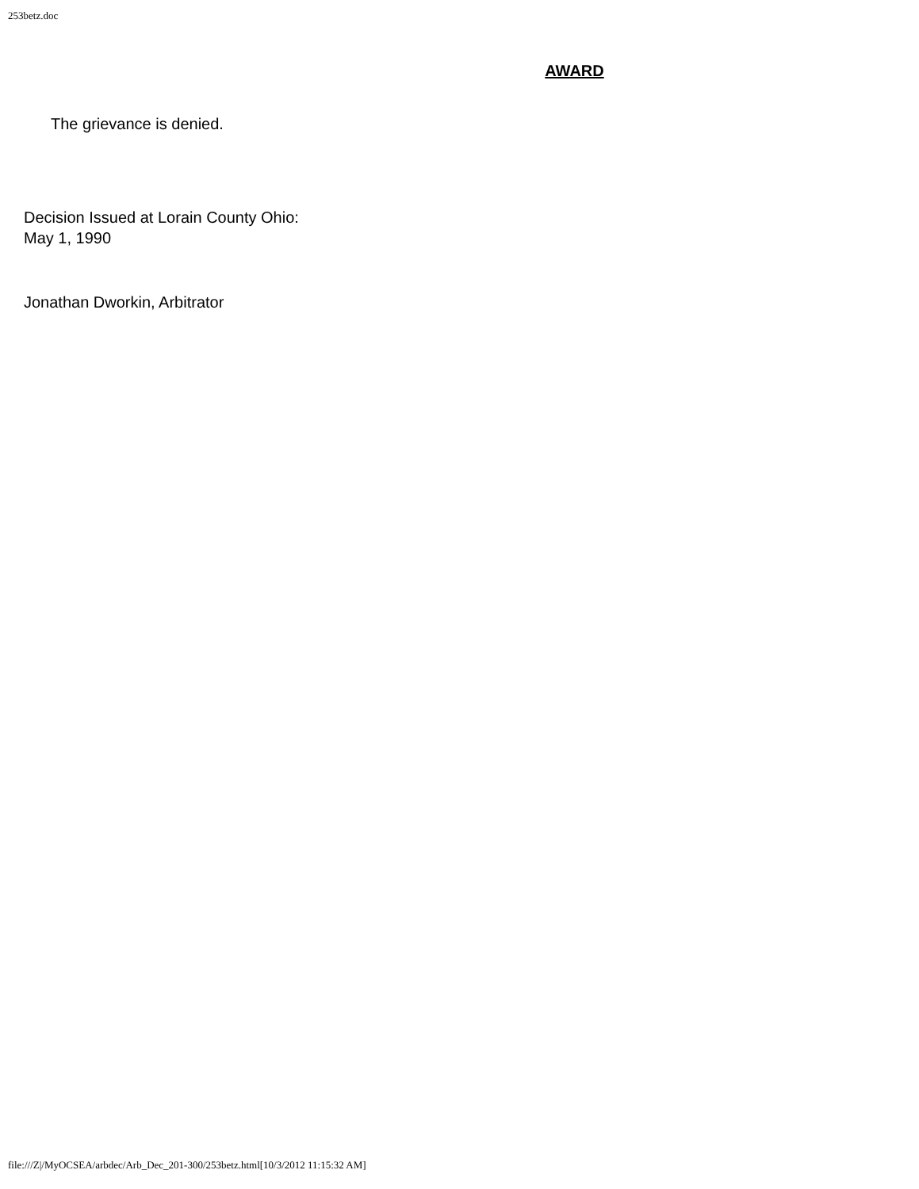253betz.doc
AWARD
The grievance is denied.
Decision Issued at Lorain County Ohio:
May 1, 1990
Jonathan Dworkin, Arbitrator
file:///Z|/MyOCSEA/arbdec/Arb_Dec_201-300/253betz.html[10/3/2012 11:15:32 AM]